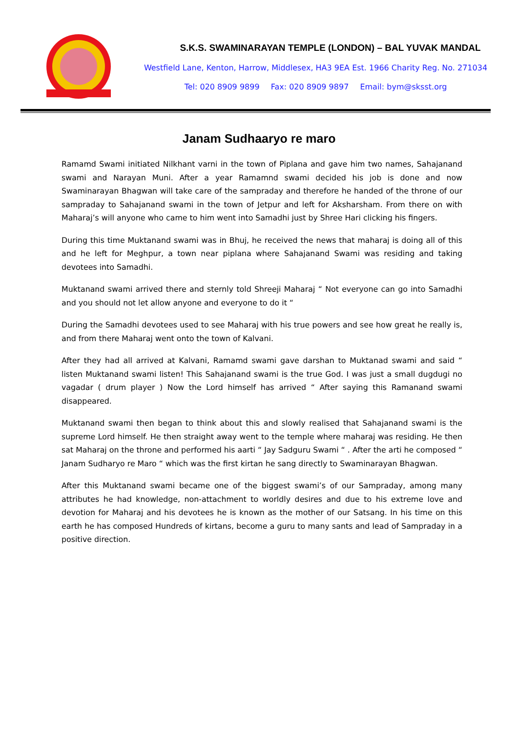S.K.S. SWAMINARAYAN TEMPLE (LONDON) – BAL YUVAK MANDAL
Westfield Lane, Kenton, Harrow, Middlesex, HA3 9EA Est. 1966 Charity Reg. No. 271034
Tel: 020 8909 9899 Fax: 020 8909 9897 Email: bym@sksst.org
Janam Sudhaaryo re maro
Ramamd Swami initiated Nilkhant varni in the town of Piplana and gave him two names, Sahajanand swami and Narayan Muni. After a year Ramamnd swami decided his job is done and now Swaminarayan Bhagwan will take care of the sampraday and therefore he handed of the throne of our sampraday to Sahajanand swami in the town of Jetpur and left for Aksharsham. From there on with Maharaj’s will anyone who came to him went into Samadhi just by Shree Hari clicking his fingers.
During this time Muktanand swami was in Bhuj, he received the news that maharaj is doing all of this and he left for Meghpur, a town near piplana where Sahajanand Swami was residing and taking devotees into Samadhi.
Muktanand swami arrived there and sternly told Shreeji Maharaj “ Not everyone can go into Samadhi and you should not let allow anyone and everyone to do it “
During the Samadhi devotees used to see Maharaj with his true powers and see how great he really is, and from there Maharaj went onto the town of Kalvani.
After they had all arrived at Kalvani, Ramamd swami gave darshan to Muktanad swami and said “ listen Muktanand swami listen! This Sahajanand swami is the true God. I was just a small dugdugi no vagadar ( drum player ) Now the Lord himself has arrived “ After saying this Ramanand swami disappeared.
Muktanand swami then began to think about this and slowly realised that Sahajanand swami is the supreme Lord himself. He then straight away went to the temple where maharaj was residing. He then sat Maharaj on the throne and performed his aarti “ Jay Sadguru Swami “ . After the arti he composed “ Janam Sudharyo re Maro “ which was the first kirtan he sang directly to Swaminarayan Bhagwan.
After this Muktanand swami became one of the biggest swami’s of our Sampraday, among many attributes he had knowledge, non-attachment to worldly desires and due to his extreme love and devotion for Maharaj and his devotees he is known as the mother of our Satsang. In his time on this earth he has composed Hundreds of kirtans, become a guru to many sants and lead of Sampraday in a positive direction.